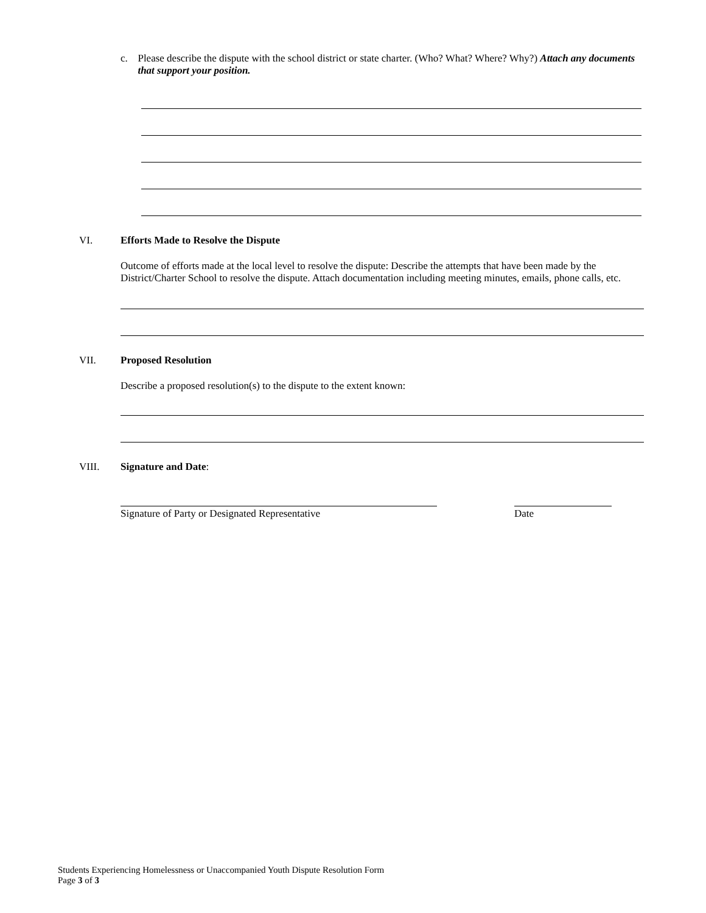c. Please describe the dispute with the school district or state charter. (Who? What? Where? Why?) Attach any documents that support your position.
VI. Efforts Made to Resolve the Dispute
Outcome of efforts made at the local level to resolve the dispute: Describe the attempts that have been made by the District/Charter School to resolve the dispute. Attach documentation including meeting minutes, emails, phone calls, etc.
VII. Proposed Resolution
Describe a proposed resolution(s) to the dispute to the extent known:
VIII. Signature and Date:
Signature of Party or Designated Representative Date
Students Experiencing Homelessness or Unaccompanied Youth Dispute Resolution Form
Page 3 of 3